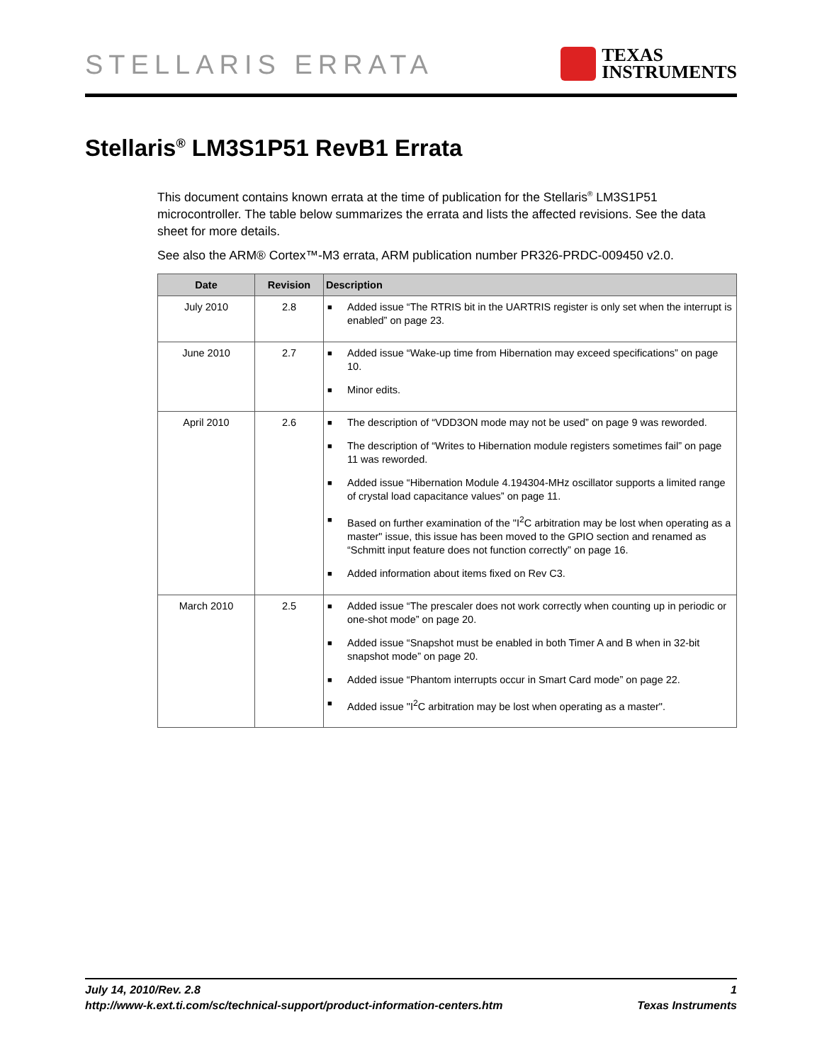STELLARIS ERRATA
TEXAS
INSTRUMENTS
Stellaris<sup>®</sup> LM3S1P51 RevB1 Errata
This document contains known errata at the time of publication for the Stellaris<sup>®</sup> LM3S1P51 microcontroller. The table below summarizes the errata and lists the affected revisions. See the data sheet for more details.
See also the ARM® Cortex™-M3 errata, ARM publication number PR326-PRDC-009450 v2.0.
| Date | Revision | Description |
| --- | --- | --- |
| July 2010 | 2.8 | ■ Added issue “The RTRIS bit in the UARTRIS register is only set when the interrupt is enabled” on page 23. |
| June 2010 | 2.7 | ■ Added issue “Wake-up time from Hibernation may exceed specifications” on page 10. ■ Minor edits. |
| April 2010 | 2.6 | ■ The description of “VDD3ON mode may not be used” on page 9 was reworded. ■ The description of “Writes to Hibernation module registers sometimes fail” on page 11 was reworded. ■ Added issue “Hibernation Module 4.194304-MHz oscillator supports a limited range of crystal load capacitance values” on page 11. ■ Based on further examination of the "I<sup>2</sup>C arbitration may be lost when operating as a master" issue, this issue has been moved to the GPIO section and renamed as “Schmitt input feature does not function correctly” on page 16. ■ Added information about items fixed on Rev C3. |
| March 2010 | 2.5 | ■ Added issue “The prescaler does not work correctly when counting up in periodic or one-shot mode” on page 20. ■ Added issue “Snapshot must be enabled in both Timer A and B when in 32-bit snapshot mode” on page 20. ■ Added issue “Phantom interrupts occur in Smart Card mode” on page 22. ■ Added issue "I<sup>2</sup>C arbitration may be lost when operating as a master". |
July 14, 2010/Rev. 2.8 1
http://www-k.ext.ti.com/sc/technical-support/product-information-centers.htm Texas Instruments